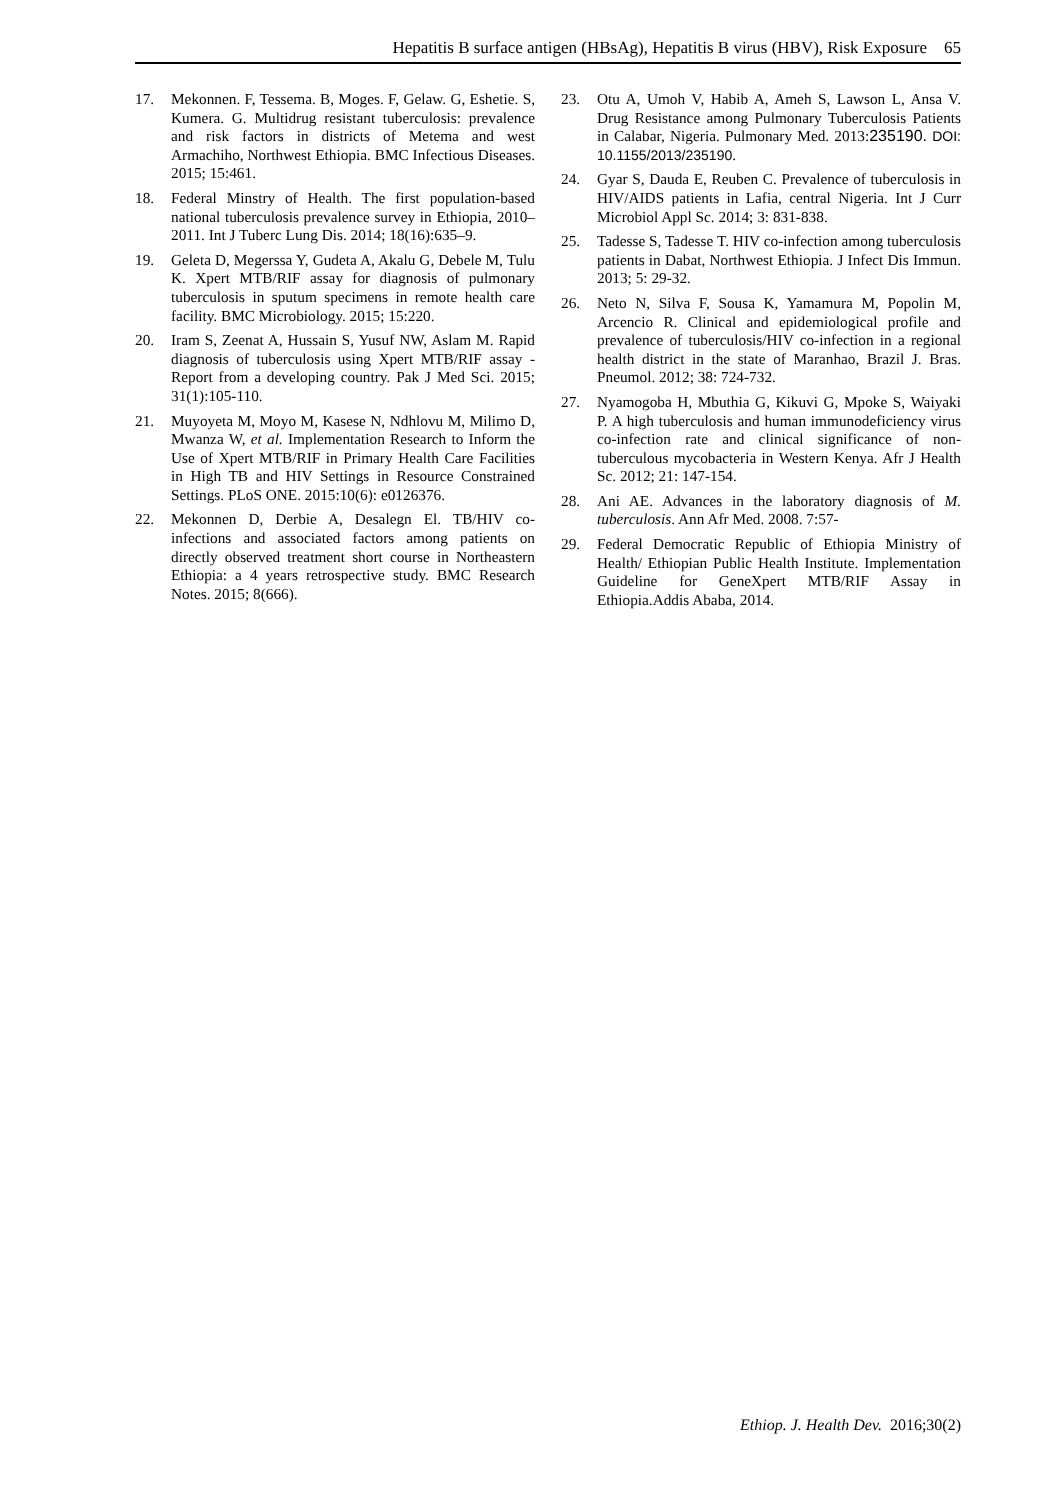Hepatitis B surface antigen (HBsAg), Hepatitis B virus (HBV), Risk Exposure 65
17. Mekonnen. F, Tessema. B, Moges. F, Gelaw. G, Eshetie. S, Kumera. G. Multidrug resistant tuberculosis: prevalence and risk factors in districts of Metema and west Armachiho, Northwest Ethiopia. BMC Infectious Diseases. 2015; 15:461.
18. Federal Minstry of Health. The first population-based national tuberculosis prevalence survey in Ethiopia, 2010–2011. Int J Tuberc Lung Dis. 2014; 18(16):635–9.
19. Geleta D, Megerssa Y, Gudeta A, Akalu G, Debele M, Tulu K. Xpert MTB/RIF assay for diagnosis of pulmonary tuberculosis in sputum specimens in remote health care facility. BMC Microbiology. 2015; 15:220.
20. Iram S, Zeenat A, Hussain S, Yusuf NW, Aslam M. Rapid diagnosis of tuberculosis using Xpert MTB/RIF assay - Report from a developing country. Pak J Med Sci. 2015; 31(1):105-110.
21. Muyoyeta M, Moyo M, Kasese N, Ndhlovu M, Milimo D, Mwanza W, et al. Implementation Research to Inform the Use of Xpert MTB/RIF in Primary Health Care Facilities in High TB and HIV Settings in Resource Constrained Settings. PLoS ONE. 2015:10(6): e0126376.
22. Mekonnen D, Derbie A, Desalegn El. TB/HIV co-infections and associated factors among patients on directly observed treatment short course in Northeastern Ethiopia: a 4 years retrospective study. BMC Research Notes. 2015; 8(666).
23. Otu A, Umoh V, Habib A, Ameh S, Lawson L, Ansa V. Drug Resistance among Pulmonary Tuberculosis Patients in Calabar, Nigeria. Pulmonary Med. 2013:235190. DOI: 10.1155/2013/235190.
24. Gyar S, Dauda E, Reuben C. Prevalence of tuberculosis in HIV/AIDS patients in Lafia, central Nigeria. Int J Curr Microbiol Appl Sc. 2014; 3: 831-838.
25. Tadesse S, Tadesse T. HIV co-infection among tuberculosis patients in Dabat, Northwest Ethiopia. J Infect Dis Immun. 2013; 5: 29-32.
26. Neto N, Silva F, Sousa K, Yamamura M, Popolin M, Arcencio R. Clinical and epidemiological profile and prevalence of tuberculosis/HIV co-infection in a regional health district in the state of Maranhao, Brazil J. Bras. Pneumol. 2012; 38: 724-732.
27. Nyamogoba H, Mbuthia G, Kikuvi G, Mpoke S, Waiyaki P. A high tuberculosis and human immunodeficiency virus co-infection rate and clinical significance of non-tuberculous mycobacteria in Western Kenya. Afr J Health Sc. 2012; 21: 147-154.
28. Ani AE. Advances in the laboratory diagnosis of M. tuberculosis. Ann Afr Med. 2008. 7:57-
29. Federal Democratic Republic of Ethiopia Ministry of Health/ Ethiopian Public Health Institute. Implementation Guideline for GeneXpert MTB/RIF Assay in Ethiopia.Addis Ababa, 2014.
Ethiop. J. Health Dev. 2016;30(2)